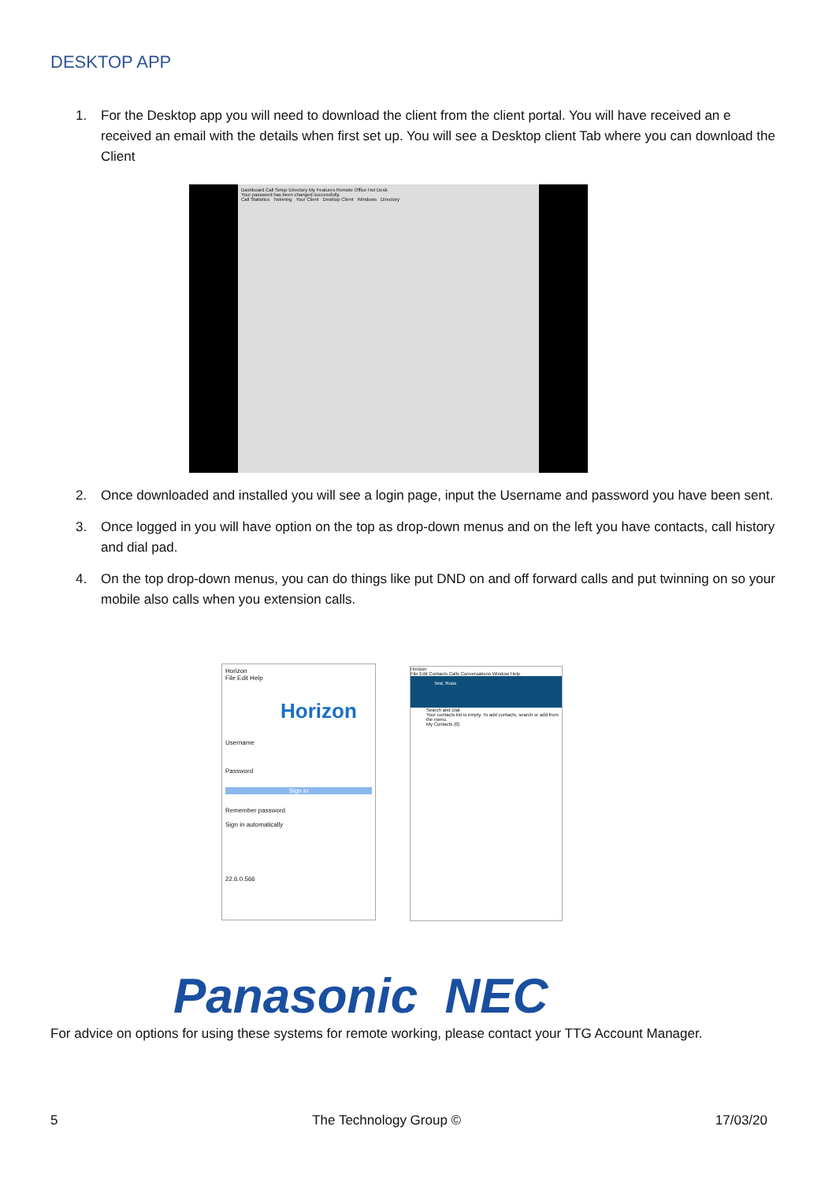DESKTOP APP
1. For the Desktop app you will need to download the client from the client portal. You will have received an e received an email with the details when first set up. You will see a Desktop client Tab where you can download the Client
Dashboard Call Setup Directory My Features Remote Office Hot Desk
Your password has been changed successfully.
Call Statistics Twinning Your Client Desktop Client Windows Directory
2. Once downloaded and installed you will see a login page, input the Username and password you have been sent.
3. Once logged in you will have option on the top as drop-down menus and on the left you have contacts, call history and dial pad.
4. On the top drop-down menus, you can do things like put DND on and off forward calls and put twinning on so your mobile also calls when you extension calls.
Horizon
File Edit Help
Horizon
Username
Password
Sign in
Remember password
Sign in automatically
22.6.0.566
Horizon
File Edit Contacts Calls Conversations Window Help
Test, Russ
Search and Dial
Your contacts list is empty. To add contacts, search or add from the menu.
My Contacts (0)
Panasonic NEC
For advice on options for using these systems for remote working, please contact your TTG Account Manager.
5 The Technology Group © 17/03/20